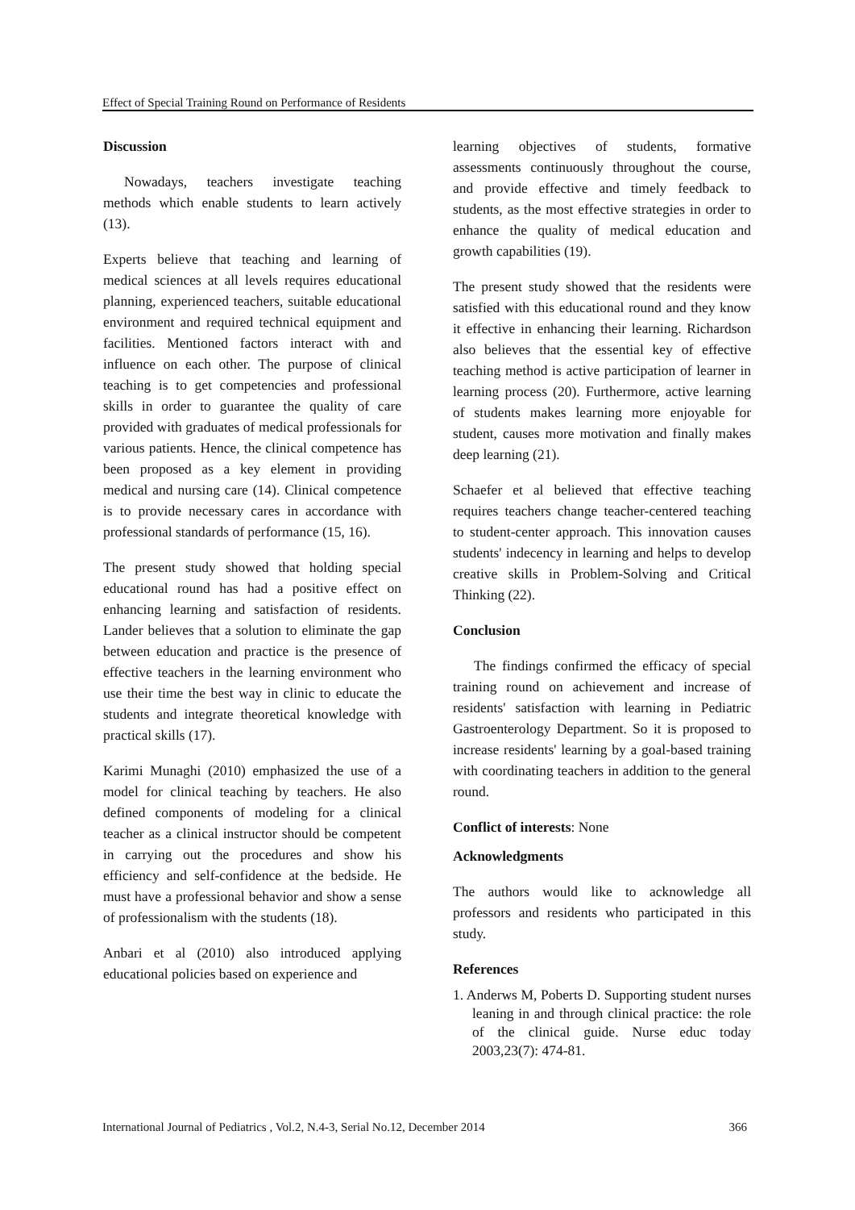Effect of Special Training Round on Performance of Residents
Discussion
Nowadays, teachers investigate teaching methods which enable students to learn actively (13).
Experts believe that teaching and learning of medical sciences at all levels requires educational planning, experienced teachers, suitable educational environment and required technical equipment and facilities. Mentioned factors interact with and influence on each other. The purpose of clinical teaching is to get competencies and professional skills in order to guarantee the quality of care provided with graduates of medical professionals for various patients. Hence, the clinical competence has been proposed as a key element in providing medical and nursing care (14). Clinical competence is to provide necessary cares in accordance with professional standards of performance (15, 16).
The present study showed that holding special educational round has had a positive effect on enhancing learning and satisfaction of residents. Lander believes that a solution to eliminate the gap between education and practice is the presence of effective teachers in the learning environment who use their time the best way in clinic to educate the students and integrate theoretical knowledge with practical skills (17).
Karimi Munaghi (2010) emphasized the use of a model for clinical teaching by teachers. He also defined components of modeling for a clinical teacher as a clinical instructor should be competent in carrying out the procedures and show his efficiency and self-confidence at the bedside. He must have a professional behavior and show a sense of professionalism with the students (18).
Anbari et al (2010) also introduced applying educational policies based on experience and
learning objectives of students, formative assessments continuously throughout the course, and provide effective and timely feedback to students, as the most effective strategies in order to enhance the quality of medical education and growth capabilities (19).
The present study showed that the residents were satisfied with this educational round and they know it effective in enhancing their learning. Richardson also believes that the essential key of effective teaching method is active participation of learner in learning process (20). Furthermore, active learning of students makes learning more enjoyable for student, causes more motivation and finally makes deep learning (21).
Schaefer et al believed that effective teaching requires teachers change teacher-centered teaching to student-center approach. This innovation causes students' indecency in learning and helps to develop creative skills in Problem-Solving and Critical Thinking (22).
Conclusion
The findings confirmed the efficacy of special training round on achievement and increase of residents' satisfaction with learning in Pediatric Gastroenterology Department. So it is proposed to increase residents' learning by a goal-based training with coordinating teachers in addition to the general round.
Conflict of interests: None
Acknowledgments
The authors would like to acknowledge all professors and residents who participated in this study.
References
1. Anderws M, Poberts D. Supporting student nurses leaning in and through clinical practice: the role of the clinical guide. Nurse educ today 2003,23(7): 474-81.
International Journal of Pediatrics , Vol.2, N.4-3, Serial No.12, December 2014 366